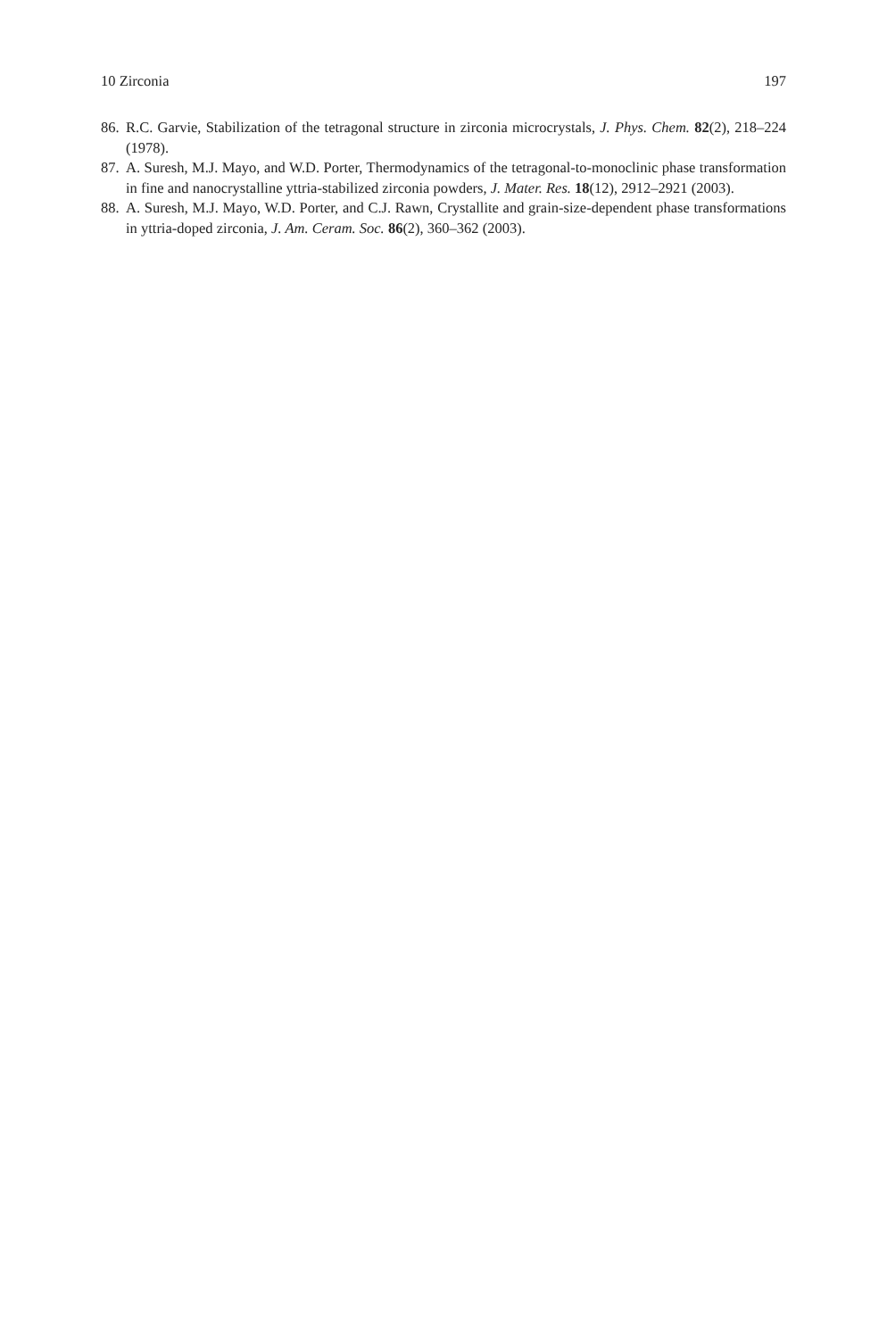10 Zirconia 197
86. R.C. Garvie, Stabilization of the tetragonal structure in zirconia microcrystals, J. Phys. Chem. 82(2), 218–224 (1978).
87. A. Suresh, M.J. Mayo, and W.D. Porter, Thermodynamics of the tetragonal-to-monoclinic phase transformation in fine and nanocrystalline yttria-stabilized zirconia powders, J. Mater. Res. 18(12), 2912–2921 (2003).
88. A. Suresh, M.J. Mayo, W.D. Porter, and C.J. Rawn, Crystallite and grain-size-dependent phase transformations in yttria-doped zirconia, J. Am. Ceram. Soc. 86(2), 360–362 (2003).